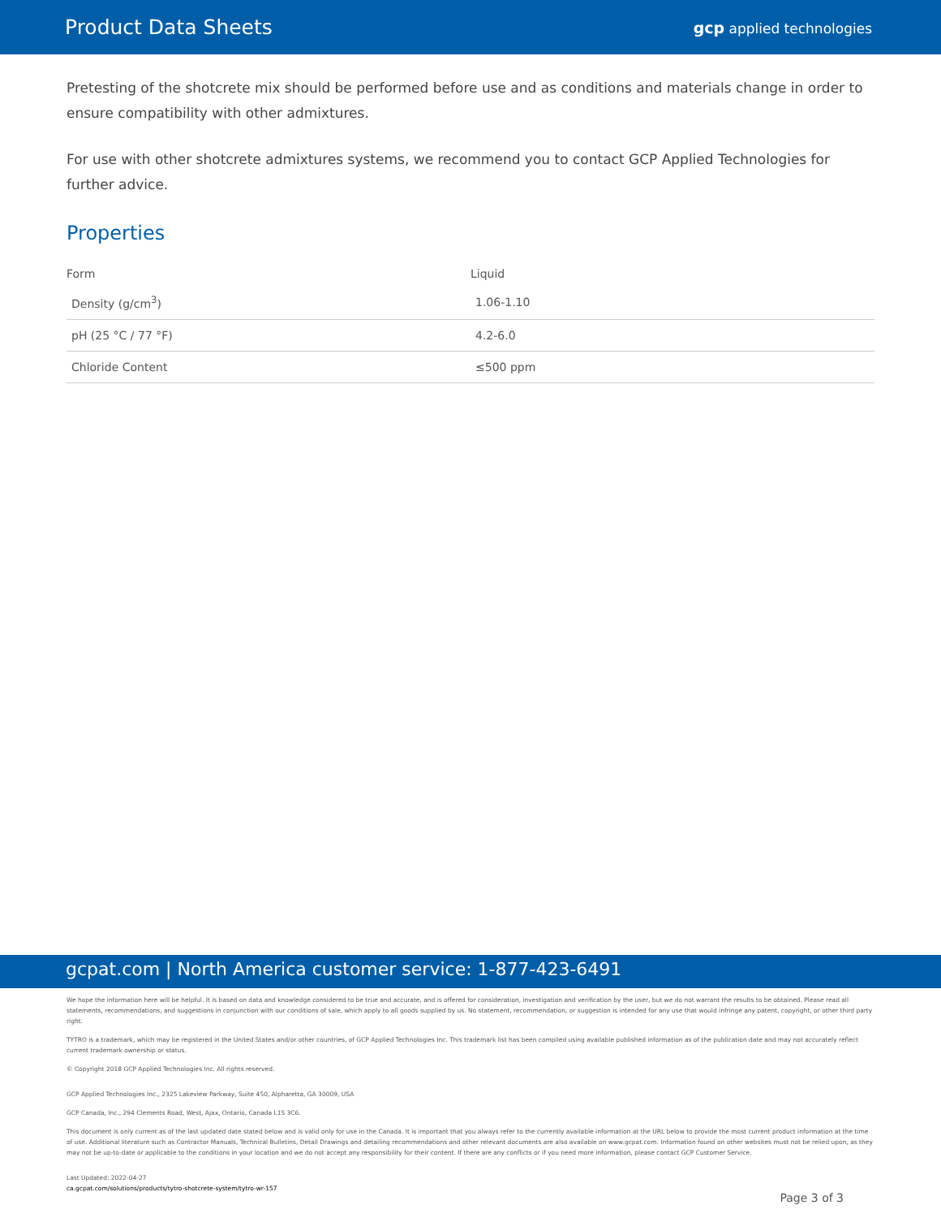Product Data Sheets
gcp applied technologies
Pretesting of the shotcrete mix should be performed before use and as conditions and materials change in order to ensure compatibility with other admixtures.
For use with other shotcrete admixtures systems, we recommend you to contact GCP Applied Technologies for further advice.
Properties
| Form | Liquid |
| Density (g/cm<sup>3</sup>) | 1.06-1.10 |
| pH (25 °C / 77 °F) | 4.2-6.0 |
| Chloride Content | ≤500 ppm |
gcpat.com | North America customer service: 1-877-423-6491
We hope the information here will be helpful. It is based on data and knowledge considered to be true and accurate, and is offered for consideration, investigation and verification by the user, but we do not warrant the results to be obtained. Please read all statements, recommendations, and suggestions in conjunction with our conditions of sale, which apply to all goods supplied by us. No statement, recommendation, or suggestion is intended for any use that would infringe any patent, copyright, or other third party right.
TYTRO is a trademark, which may be registered in the United States and/or other countries, of GCP Applied Technologies Inc. This trademark list has been compiled using available published information as of the publication date and may not accurately reflect current trademark ownership or status.
© Copyright 2018 GCP Applied Technologies Inc. All rights reserved.
GCP Applied Technologies Inc., 2325 Lakeview Parkway, Suite 450, Alpharetta, GA 30009, USA
GCP Canada, Inc., 294 Clements Road, West, Ajax, Ontario, Canada L1S 3C6.
This document is only current as of the last updated date stated below and is valid only for use in the Canada. It is important that you always refer to the currently available information at the URL below to provide the most current product information at the time of use. Additional literature such as Contractor Manuals, Technical Bulletins, Detail Drawings and detailing recommendations and other relevant documents are also available on www.gcpat.com. Information found on other websites must not be relied upon, as they may not be up-to-date or applicable to the conditions in your location and we do not accept any responsibility for their content. If there are any conflicts or if you need more information, please contact GCP Customer Service.
Last Updated: 2022-04-27
ca.gcpat.com/solutions/products/tytro-shotcrete-system/tytro-wr-157
Page 3 of 3